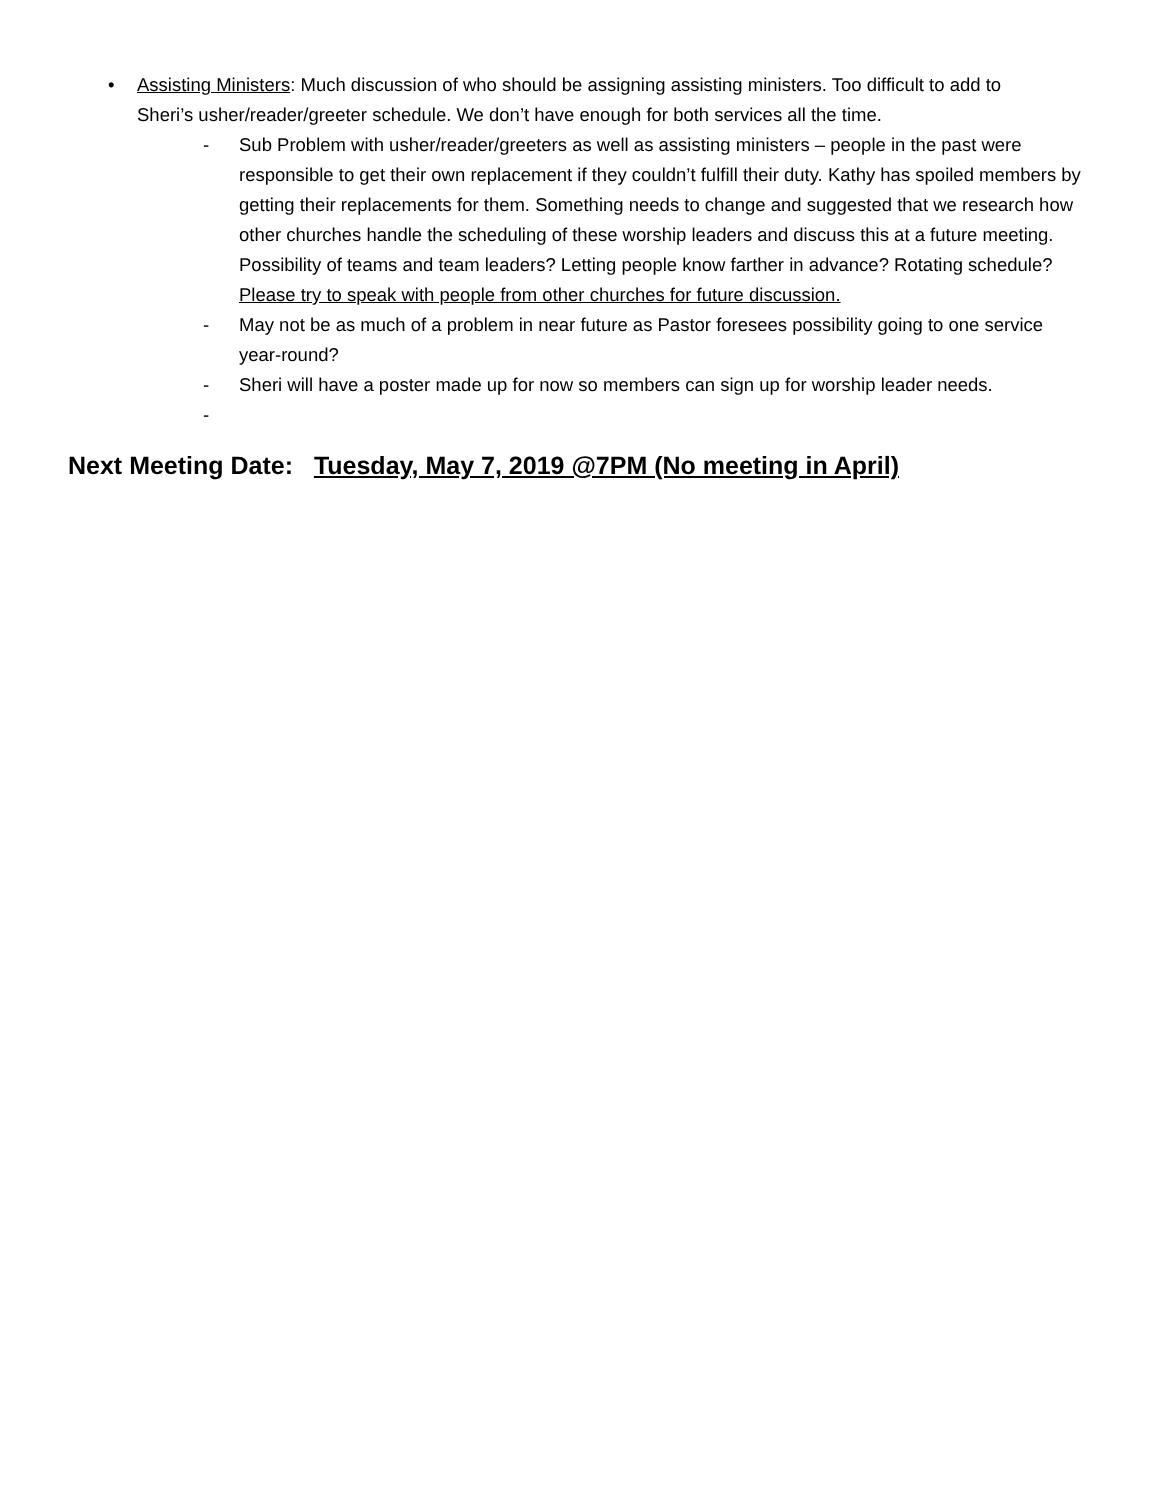• Assisting Ministers: Much discussion of who should be assigning assisting ministers. Too difficult to add to Sheri’s usher/reader/greeter schedule. We don’t have enough for both services all the time.
- Sub Problem with usher/reader/greeters as well as assisting ministers – people in the past were responsible to get their own replacement if they couldn’t fulfill their duty. Kathy has spoiled members by getting their replacements for them. Something needs to change and suggested that we research how other churches handle the scheduling of these worship leaders and discuss this at a future meeting. Possibility of teams and team leaders? Letting people know farther in advance? Rotating schedule? Please try to speak with people from other churches for future discussion.
- May not be as much of a problem in near future as Pastor foresees possibility going to one service year-round?
- Sheri will have a poster made up for now so members can sign up for worship leader needs.
-
Next Meeting Date: Tuesday, May 7, 2019 @7PM (No meeting in April)